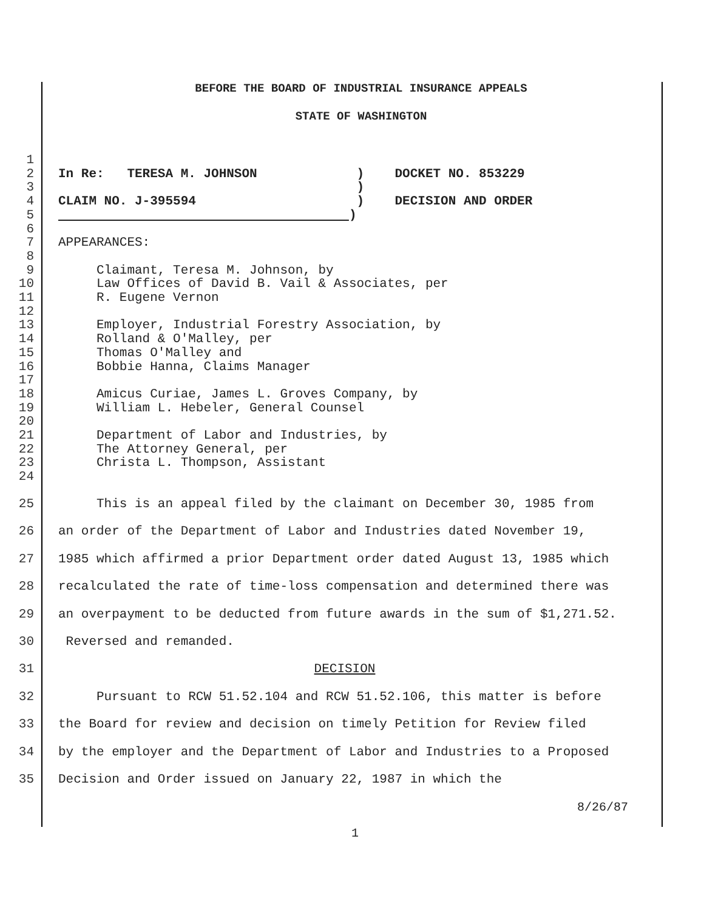BEFORE THE BOARD OF INDUSTRIAL INSURANCE APPEALS
STATE OF WASHINGTON
1
2 In Re: TERESA M. JOHNSON ) DOCKET NO. 853229
3 )
4 CLAIM NO. J-395594 ) DECISION AND ORDER
5 )
6
7 APPEARANCES:
8
9 Claimant, Teresa M. Johnson, by
10 Law Offices of David B. Vail & Associates, per
11 R. Eugene Vernon
12
13 Employer, Industrial Forestry Association, by
14 Rolland & O'Malley, per
15 Thomas O'Malley and
16 Bobbie Hanna, Claims Manager
17
18 Amicus Curiae, James L. Groves Company, by
19 William L. Hebeler, General Counsel
20
21 Department of Labor and Industries, by
22 The Attorney General, per
23 Christa L. Thompson, Assistant
24
25 This is an appeal filed by the claimant on December 30, 1985 from
26 an order of the Department of Labor and Industries dated November 19,
27 1985 which affirmed a prior Department order dated August 13, 1985 which
28 recalculated the rate of time-loss compensation and determined there was
29 an overpayment to be deducted from future awards in the sum of $1,271.52.
30 Reversed and remanded.
31 DECISION
32 Pursuant to RCW 51.52.104 and RCW 51.52.106, this matter is before
33 the Board for review and decision on timely Petition for Review filed
34 by the employer and the Department of Labor and Industries to a Proposed
35 Decision and Order issued on January 22, 1987 in which the
8/26/87
1